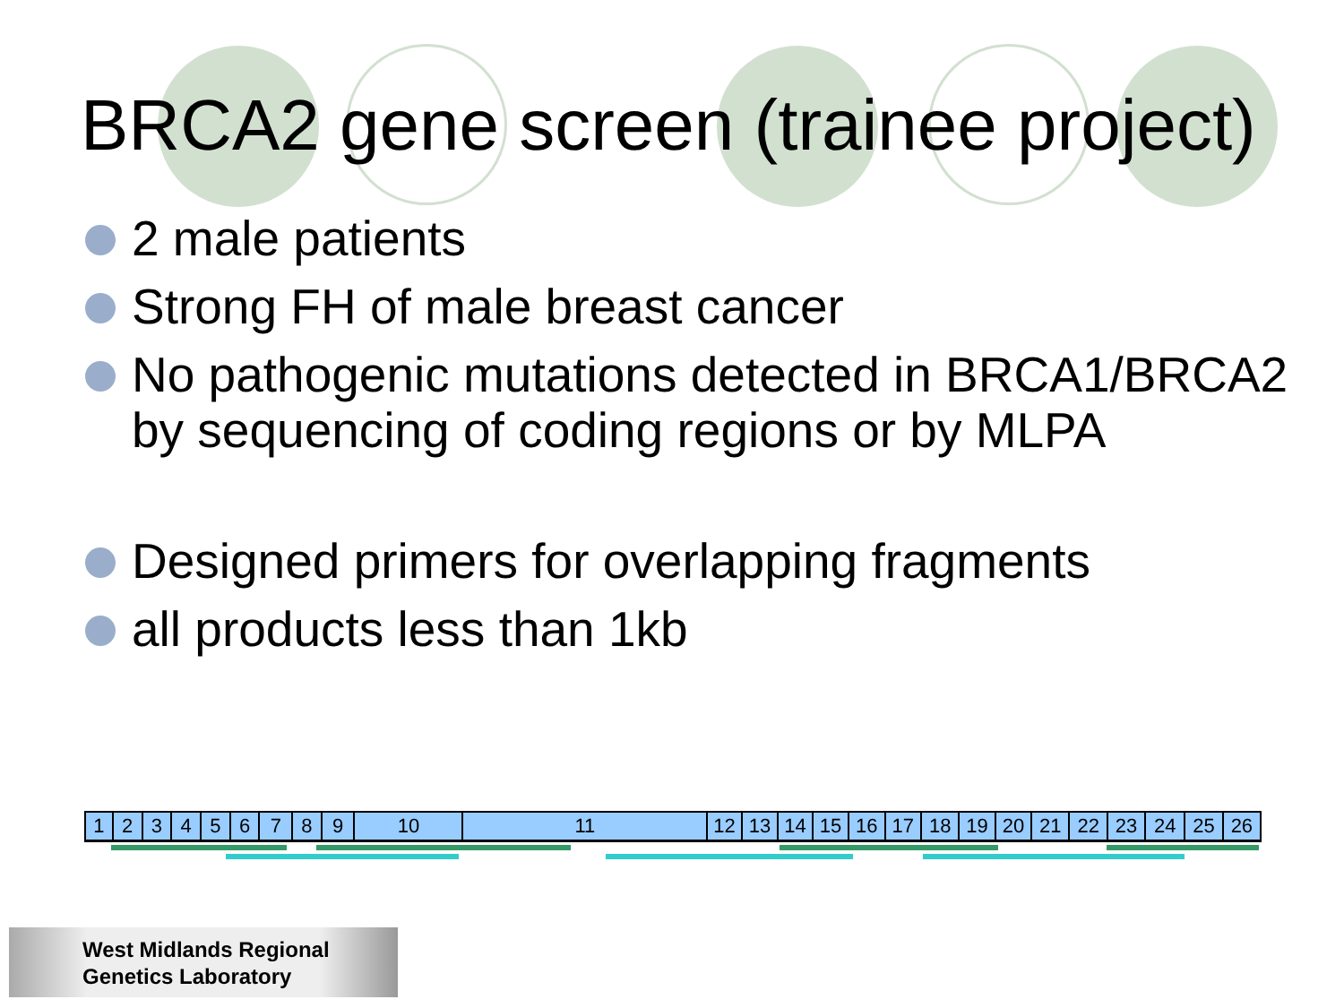BRCA2 gene screen (trainee project)
2 male patients
Strong FH of male breast cancer
No pathogenic mutations detected in BRCA1/BRCA2 by sequencing of coding regions or by MLPA
Designed primers for overlapping fragments
all products less than 1kb
123456789 10 11 12 13 14 15 16 17 18 19 20 21 22 23 24 25 26
West Midlands Regional
Genetics Laboratory